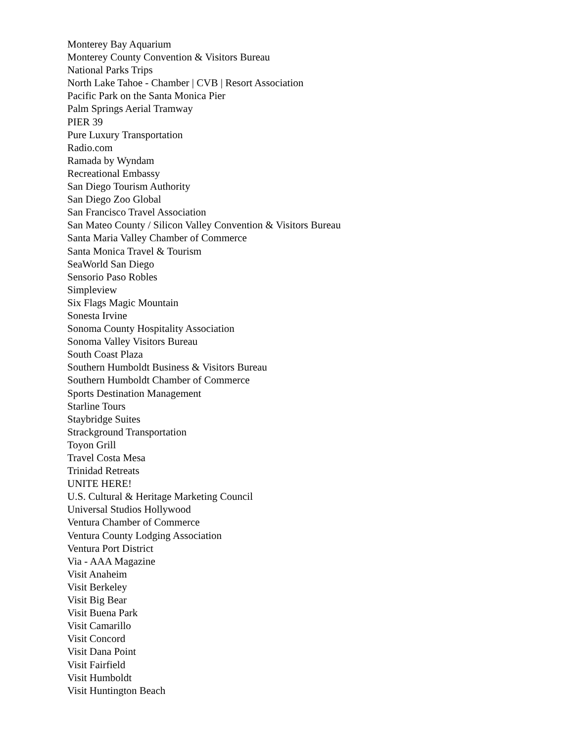Monterey Bay Aquarium
Monterey County Convention & Visitors Bureau
National Parks Trips
North Lake Tahoe - Chamber | CVB | Resort Association
Pacific Park on the Santa Monica Pier
Palm Springs Aerial Tramway
PIER 39
Pure Luxury Transportation
Radio.com
Ramada by Wyndam
Recreational Embassy
San Diego Tourism Authority
San Diego Zoo Global
San Francisco Travel Association
San Mateo County / Silicon Valley Convention & Visitors Bureau
Santa Maria Valley Chamber of Commerce
Santa Monica Travel & Tourism
SeaWorld San Diego
Sensorio Paso Robles
Simpleview
Six Flags Magic Mountain
Sonesta Irvine
Sonoma County Hospitality Association
Sonoma Valley Visitors Bureau
South Coast Plaza
Southern Humboldt Business & Visitors Bureau
Southern Humboldt Chamber of Commerce
Sports Destination Management
Starline Tours
Staybridge Suites
Strackground Transportation
Toyon Grill
Travel Costa Mesa
Trinidad Retreats
UNITE HERE!
U.S. Cultural & Heritage Marketing Council
Universal Studios Hollywood
Ventura Chamber of Commerce
Ventura County Lodging Association
Ventura Port District
Via - AAA Magazine
Visit Anaheim
Visit Berkeley
Visit Big Bear
Visit Buena Park
Visit Camarillo
Visit Concord
Visit Dana Point
Visit Fairfield
Visit Humboldt
Visit Huntington Beach